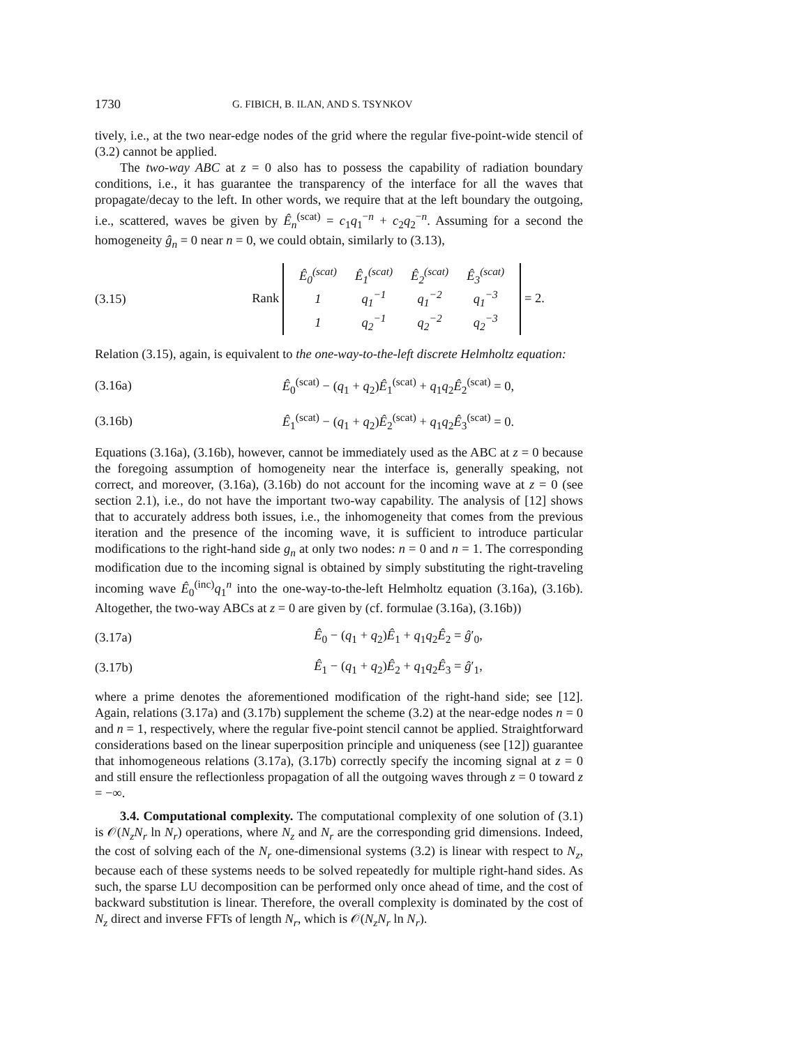1730 G. FIBICH, B. ILAN, AND S. TSYNKOV
tively, i.e., at the two near-edge nodes of the grid where the regular five-point-wide stencil of (3.2) cannot be applied.
The two-way ABC at z = 0 also has to possess the capability of radiation boundary conditions, i.e., it has guarantee the transparency of the interface for all the waves that propagate/decay to the left. In other words, we require that at the left boundary the outgoing, i.e., scattered, waves be given by Ê<sub>n</sub><sup>(scat)</sup> = c<sub>1</sub>q<sub>1</sub><sup>−n</sup> + c<sub>2</sub>q<sub>2</sub><sup>−n</sup>. Assuming for a second the homogeneity ĝ<sub>n</sub> = 0 near n = 0, we could obtain, similarly to (3.13),
(3.15) Rank
| Ê<sub>0</sub><sup>(scat)</sup> | Ê<sub>1</sub><sup>(scat)</sup> | Ê<sub>2</sub><sup>(scat)</sup> | Ê<sub>3</sub><sup>(scat)</sup> |
| 1 | q<sub>1</sub><sup>−1</sup> | q<sub>1</sub><sup>−2</sup> | q<sub>1</sub><sup>−3</sup> |
| 1 | q<sub>2</sub><sup>−1</sup> | q<sub>2</sub><sup>−2</sup> | q<sub>2</sub><sup>−3</sup> |
= 2.
Relation (3.15), again, is equivalent to the one-way-to-the-left discrete Helmholtz equation:
(3.16a) Ê<sub>0</sub><sup>(scat)</sup> − (q<sub>1</sub> + q<sub>2</sub>)Ê<sub>1</sub><sup>(scat)</sup> + q<sub>1</sub>q<sub>2</sub>Ê<sub>2</sub><sup>(scat)</sup> = 0,
(3.16b) Ê<sub>1</sub><sup>(scat)</sup> − (q<sub>1</sub> + q<sub>2</sub>)Ê<sub>2</sub><sup>(scat)</sup> + q<sub>1</sub>q<sub>2</sub>Ê<sub>3</sub><sup>(scat)</sup> = 0.
Equations (3.16a), (3.16b), however, cannot be immediately used as the ABC at z = 0 because the foregoing assumption of homogeneity near the interface is, generally speaking, not correct, and moreover, (3.16a), (3.16b) do not account for the incoming wave at z = 0 (see section 2.1), i.e., do not have the important two-way capability. The analysis of [12] shows that to accurately address both issues, i.e., the inhomogeneity that comes from the previous iteration and the presence of the incoming wave, it is sufficient to introduce particular modifications to the right-hand side g<sub>n</sub> at only two nodes: n = 0 and n = 1. The corresponding modification due to the incoming signal is obtained by simply substituting the right-traveling incoming wave Ê<sub>0</sub><sup>(inc)</sup>q<sub>1</sub><sup>n</sup> into the one-way-to-the-left Helmholtz equation (3.16a), (3.16b). Altogether, the two-way ABCs at z = 0 are given by (cf. formulae (3.16a), (3.16b))
(3.17a) Ê<sub>0</sub> − (q<sub>1</sub> + q<sub>2</sub>)Ê<sub>1</sub> + q<sub>1</sub>q<sub>2</sub>Ê<sub>2</sub> = ĝ′<sub>0</sub>,
(3.17b) Ê<sub>1</sub> − (q<sub>1</sub> + q<sub>2</sub>)Ê<sub>2</sub> + q<sub>1</sub>q<sub>2</sub>Ê<sub>3</sub> = ĝ′<sub>1</sub>,
where a prime denotes the aforementioned modification of the right-hand side; see [12]. Again, relations (3.17a) and (3.17b) supplement the scheme (3.2) at the near-edge nodes n = 0 and n = 1, respectively, where the regular five-point stencil cannot be applied. Straightforward considerations based on the linear superposition principle and uniqueness (see [12]) guarantee that inhomogeneous relations (3.17a), (3.17b) correctly specify the incoming signal at z = 0 and still ensure the reflectionless propagation of all the outgoing waves through z = 0 toward z = −∞.
3.4. Computational complexity. The computational complexity of one solution of (3.1) is 𝒪(N<sub>z</sub>N<sub>r</sub> ln N<sub>r</sub>) operations, where N<sub>z</sub> and N<sub>r</sub> are the corresponding grid dimensions. Indeed, the cost of solving each of the N<sub>r</sub> one-dimensional systems (3.2) is linear with respect to N<sub>z</sub>, because each of these systems needs to be solved repeatedly for multiple right-hand sides. As such, the sparse LU decomposition can be performed only once ahead of time, and the cost of backward substitution is linear. Therefore, the overall complexity is dominated by the cost of N<sub>z</sub> direct and inverse FFTs of length N<sub>r</sub>, which is 𝒪(N<sub>z</sub>N<sub>r</sub> ln N<sub>r</sub>).